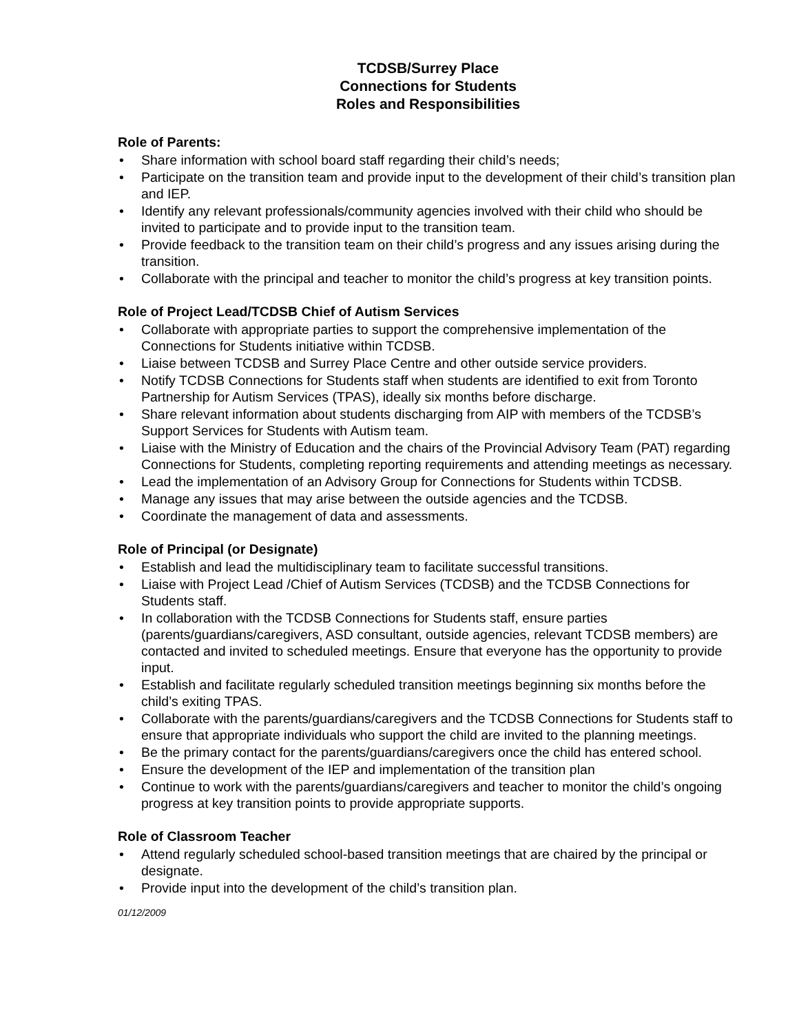TCDSB/Surrey Place
Connections for Students
Roles and Responsibilities
Role of Parents:
• Share information with school board staff regarding their child’s needs;
• Participate on the transition team and provide input to the development of their child’s transition plan and IEP.
• Identify any relevant professionals/community agencies involved with their child who should be invited to participate and to provide input to the transition team.
• Provide feedback to the transition team on their child’s progress and any issues arising during the transition.
• Collaborate with the principal and teacher to monitor the child’s progress at key transition points.
Role of Project Lead/TCDSB Chief of Autism Services
• Collaborate with appropriate parties to support the comprehensive implementation of the Connections for Students initiative within TCDSB.
• Liaise between TCDSB and Surrey Place Centre and other outside service providers.
• Notify TCDSB Connections for Students staff when students are identified to exit from Toronto Partnership for Autism Services (TPAS), ideally six months before discharge.
• Share relevant information about students discharging from AIP with members of the TCDSB’s Support Services for Students with Autism team.
• Liaise with the Ministry of Education and the chairs of the Provincial Advisory Team (PAT) regarding Connections for Students, completing reporting requirements and attending meetings as necessary.
• Lead the implementation of an Advisory Group for Connections for Students within TCDSB.
• Manage any issues that may arise between the outside agencies and the TCDSB.
• Coordinate the management of data and assessments.
Role of Principal (or Designate)
• Establish and lead the multidisciplinary team to facilitate successful transitions.
• Liaise with Project Lead /Chief of Autism Services (TCDSB) and the TCDSB Connections for Students staff.
• In collaboration with the TCDSB Connections for Students staff, ensure parties (parents/guardians/caregivers, ASD consultant, outside agencies, relevant TCDSB members) are contacted and invited to scheduled meetings. Ensure that everyone has the opportunity to provide input.
• Establish and facilitate regularly scheduled transition meetings beginning six months before the child’s exiting TPAS.
• Collaborate with the parents/guardians/caregivers and the TCDSB Connections for Students staff to ensure that appropriate individuals who support the child are invited to the planning meetings.
• Be the primary contact for the parents/guardians/caregivers once the child has entered school.
• Ensure the development of the IEP and implementation of the transition plan
• Continue to work with the parents/guardians/caregivers and teacher to monitor the child’s ongoing progress at key transition points to provide appropriate supports.
Role of Classroom Teacher
• Attend regularly scheduled school-based transition meetings that are chaired by the principal or designate.
• Provide input into the development of the child’s transition plan.
01/12/2009